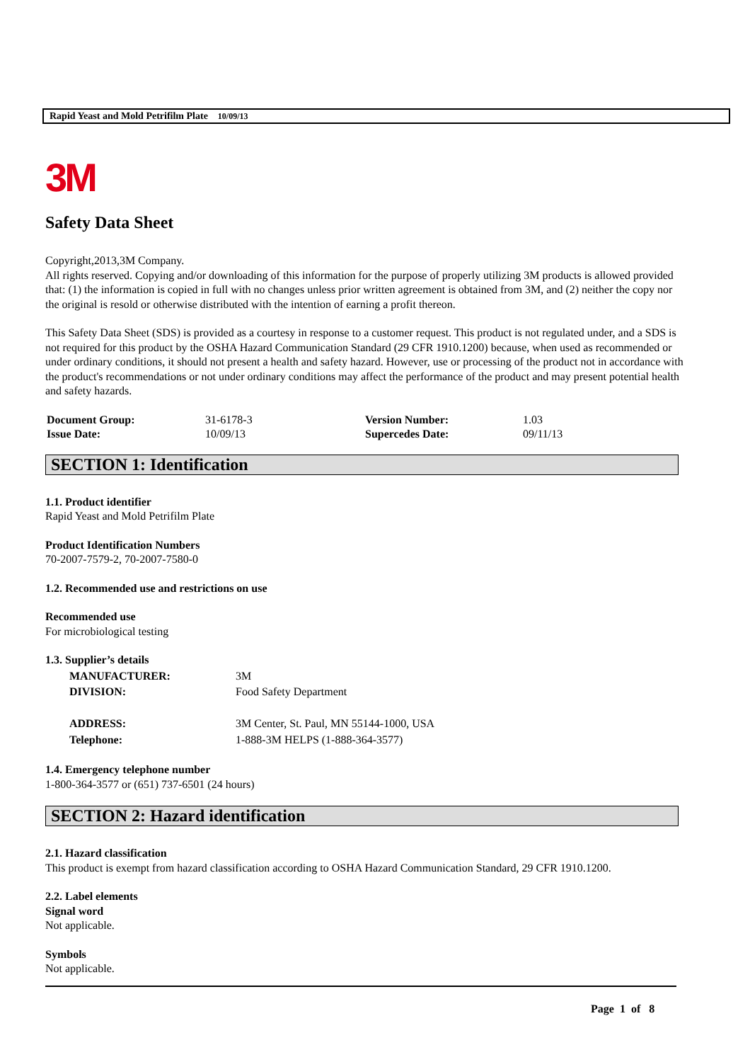Rapid Yeast and Mold Petrifilm Plate 10/09/13
3M
Safety Data Sheet
Copyright,2013,3M Company.
All rights reserved. Copying and/or downloading of this information for the purpose of properly utilizing 3M products is allowed provided that: (1) the information is copied in full with no changes unless prior written agreement is obtained from 3M, and (2) neither the copy nor the original is resold or otherwise distributed with the intention of earning a profit thereon.
This Safety Data Sheet (SDS) is provided as a courtesy in response to a customer request. This product is not regulated under, and a SDS is not required for this product by the OSHA Hazard Communication Standard (29 CFR 1910.1200) because, when used as recommended or under ordinary conditions, it should not present a health and safety hazard. However, use or processing of the product not in accordance with the product's recommendations or not under ordinary conditions may affect the performance of the product and may present potential health and safety hazards.
| Document Group: | 31-6178-3 | Version Number: | 1.03 |
| Issue Date: | 10/09/13 | Supercedes Date: | 09/11/13 |
SECTION 1: Identification
1.1. Product identifier
Rapid Yeast and Mold Petrifilm Plate
Product Identification Numbers
70-2007-7579-2, 70-2007-7580-0
1.2. Recommended use and restrictions on use
Recommended use
For microbiological testing
1.3. Supplier’s details
| MANUFACTURER: | 3M |
| DIVISION: | Food Safety Department |
| ADDRESS: | 3M Center, St. Paul, MN 55144-1000, USA |
| Telephone: | 1-888-3M HELPS (1-888-364-3577) |
1.4. Emergency telephone number
1-800-364-3577 or (651) 737-6501 (24 hours)
SECTION 2: Hazard identification
2.1. Hazard classification
This product is exempt from hazard classification according to OSHA Hazard Communication Standard, 29 CFR 1910.1200.
2.2. Label elements
Signal word
Not applicable.
Symbols
Not applicable.
Page 1 of 8